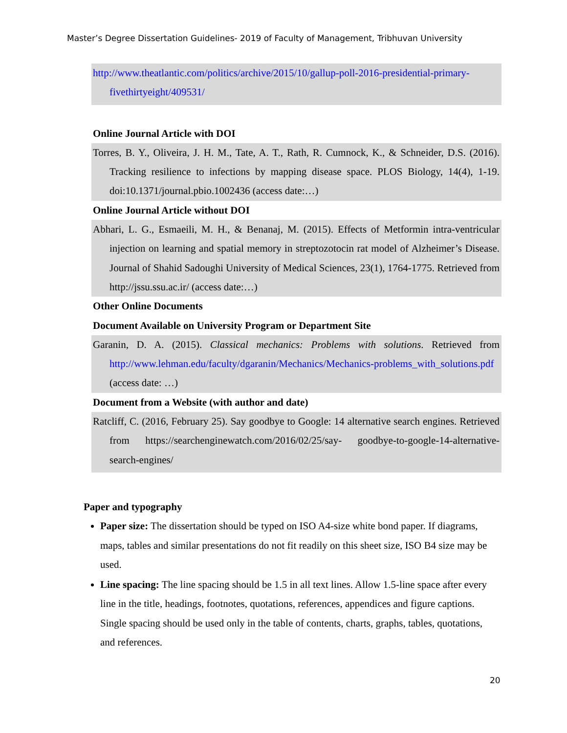Master’s Degree Dissertation Guidelines- 2019 of Faculty of Management, Tribhuvan University
http://www.theatlantic.com/politics/archive/2015/10/gallup-poll-2016-presidential-primary-fivethirtyeight/409531/
Online Journal Article with DOI
Torres, B. Y., Oliveira, J. H. M., Tate, A. T., Rath, R. Cumnock, K., & Schneider, D.S. (2016). Tracking resilience to infections by mapping disease space. PLOS Biology, 14(4), 1-19. doi:10.1371/journal.pbio.1002436 (access date:…)
Online Journal Article without DOI
Abhari, L. G., Esmaeili, M. H., & Benanaj, M. (2015). Effects of Metformin intra-ventricular injection on learning and spatial memory in streptozotocin rat model of Alzheimer’s Disease. Journal of Shahid Sadoughi University of Medical Sciences, 23(1), 1764-1775. Retrieved from http://jssu.ssu.ac.ir/ (access date:…)
Other Online Documents
Document Available on University Program or Department Site
Garanin, D. A. (2015). Classical mechanics: Problems with solutions. Retrieved from http://www.lehman.edu/faculty/dgaranin/Mechanics/Mechanics-problems_with_solutions.pdf (access date: …)
Document from a Website (with author and date)
Ratcliff, C. (2016, February 25). Say goodbye to Google: 14 alternative search engines. Retrieved from https://searchenginewatch.com/2016/02/25/say- goodbye-to-google-14-alternative-search-engines/
Paper and typography
Paper size: The dissertation should be typed on ISO A4-size white bond paper. If diagrams, maps, tables and similar presentations do not fit readily on this sheet size, ISO B4 size may be used.
Line spacing: The line spacing should be 1.5 in all text lines. Allow 1.5-line space after every line in the title, headings, footnotes, quotations, references, appendices and figure captions. Single spacing should be used only in the table of contents, charts, graphs, tables, quotations, and references.
20